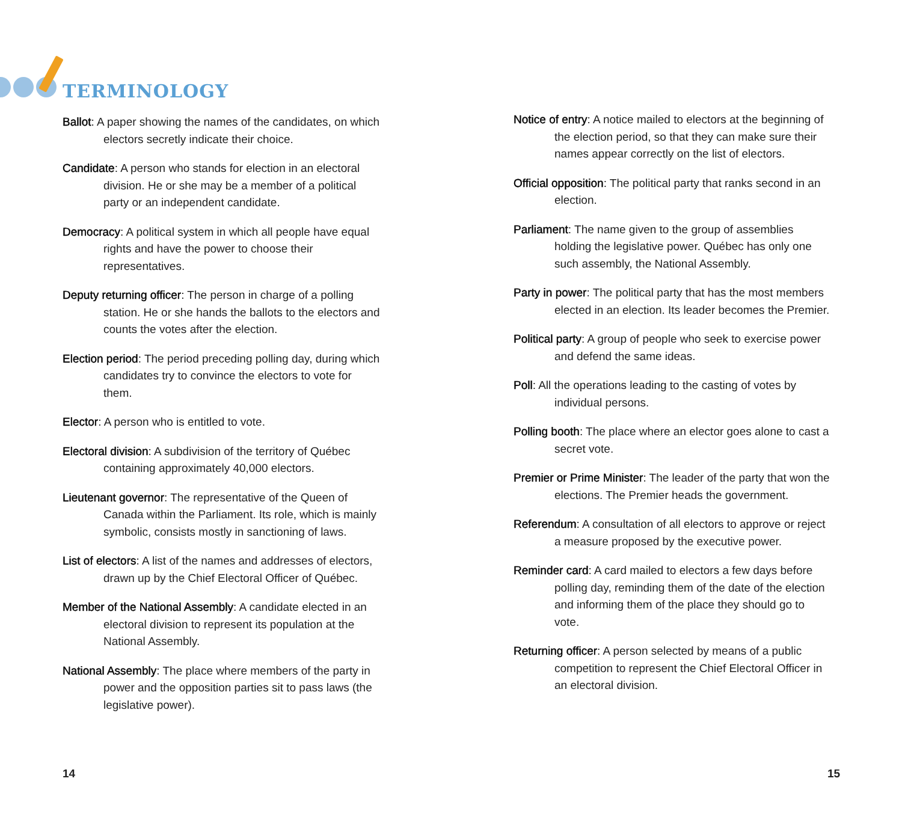TERMINOLOGY
Ballot: A paper showing the names of the candidates, on which electors secretly indicate their choice.
Candidate: A person who stands for election in an electoral division. He or she may be a member of a political party or an independent candidate.
Democracy: A political system in which all people have equal rights and have the power to choose their representatives.
Deputy returning officer: The person in charge of a polling station. He or she hands the ballots to the electors and counts the votes after the election.
Election period: The period preceding polling day, during which candidates try to convince the electors to vote for them.
Elector: A person who is entitled to vote.
Electoral division: A subdivision of the territory of Québec containing approximately 40,000 electors.
Lieutenant governor: The representative of the Queen of Canada within the Parliament. Its role, which is mainly symbolic, consists mostly in sanctioning of laws.
List of electors: A list of the names and addresses of electors, drawn up by the Chief Electoral Officer of Québec.
Member of the National Assembly: A candidate elected in an electoral division to represent its population at the National Assembly.
National Assembly: The place where members of the party in power and the opposition parties sit to pass laws (the legislative power).
Notice of entry: A notice mailed to electors at the beginning of the election period, so that they can make sure their names appear correctly on the list of electors.
Official opposition: The political party that ranks second in an election.
Parliament: The name given to the group of assemblies holding the legislative power. Québec has only one such assembly, the National Assembly.
Party in power: The political party that has the most members elected in an election. Its leader becomes the Premier.
Political party: A group of people who seek to exercise power and defend the same ideas.
Poll: All the operations leading to the casting of votes by individual persons.
Polling booth: The place where an elector goes alone to cast a secret vote.
Premier or Prime Minister: The leader of the party that won the elections. The Premier heads the government.
Referendum: A consultation of all electors to approve or reject a measure proposed by the executive power.
Reminder card: A card mailed to electors a few days before polling day, reminding them of the date of the election and informing them of the place they should go to vote.
Returning officer: A person selected by means of a public competition to represent the Chief Electoral Officer in an electoral division.
14 15